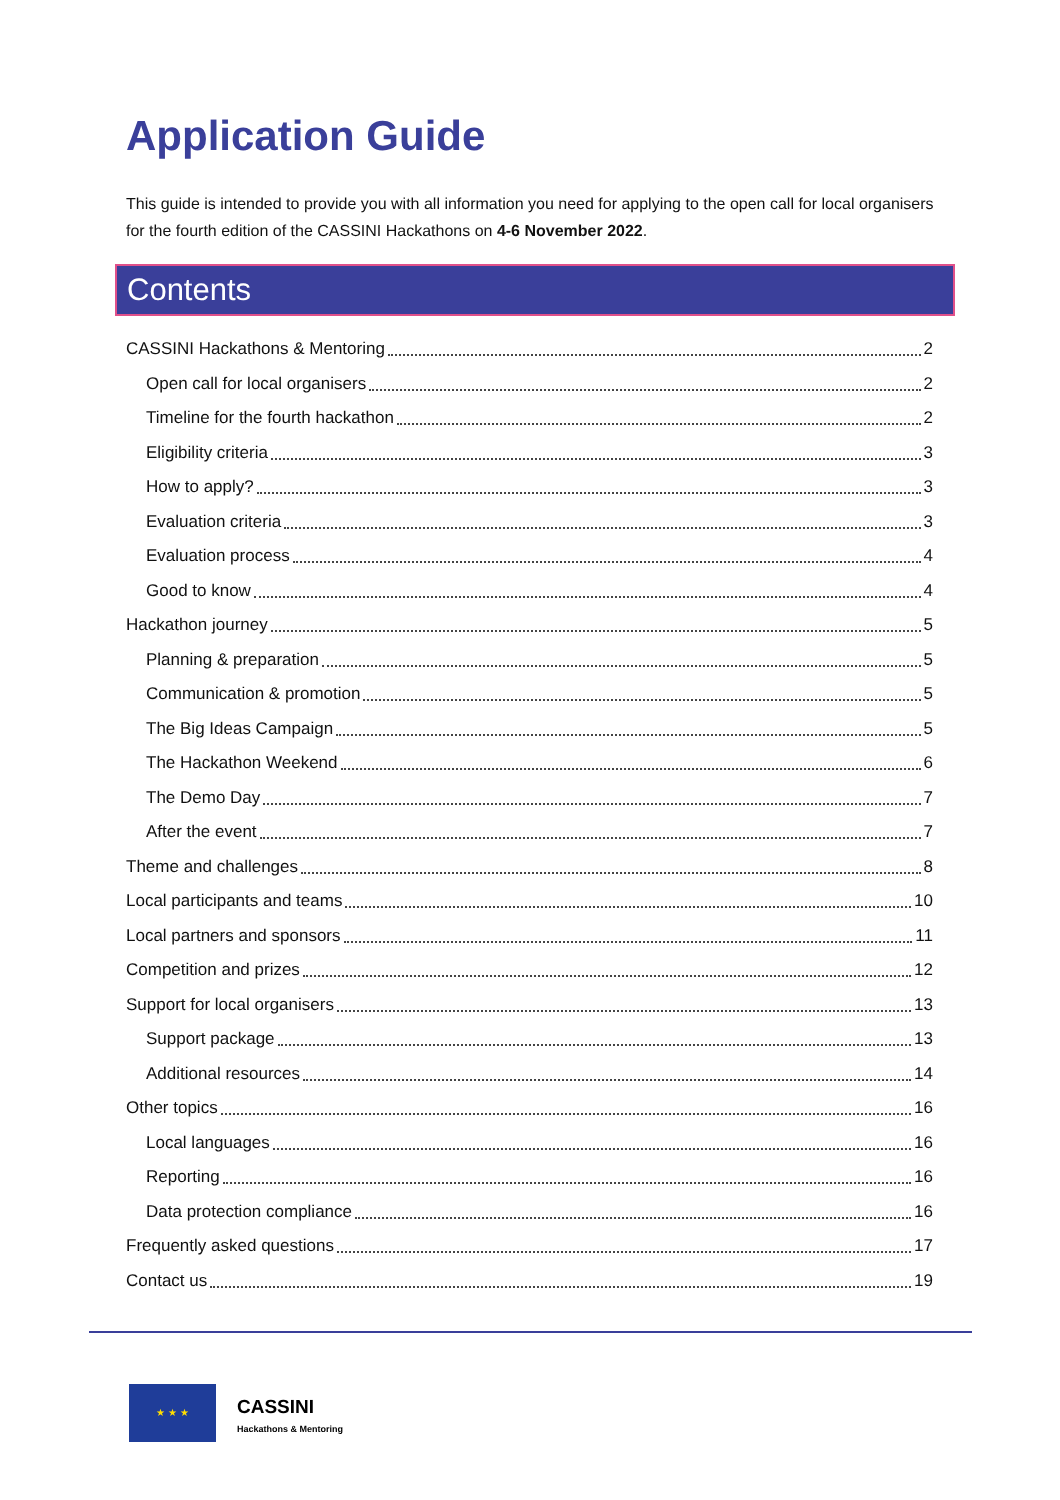Application Guide
This guide is intended to provide you with all information you need for applying to the open call for local organisers for the fourth edition of the CASSINI Hackathons on 4-6 November 2022.
Contents
CASSINI Hackathons & Mentoring 2
Open call for local organisers 2
Timeline for the fourth hackathon 2
Eligibility criteria 3
How to apply? 3
Evaluation criteria 3
Evaluation process 4
Good to know 4
Hackathon journey 5
Planning & preparation 5
Communication & promotion 5
The Big Ideas Campaign 5
The Hackathon Weekend 6
The Demo Day 7
After the event 7
Theme and challenges 8
Local participants and teams 10
Local partners and sponsors 11
Competition and prizes 12
Support for local organisers 13
Support package 13
Additional resources 14
Other topics 16
Local languages 16
Reporting 16
Data protection compliance 16
Frequently asked questions 17
Contact us 19
★ ★ ★
CASSINI
Hackathons & Mentoring